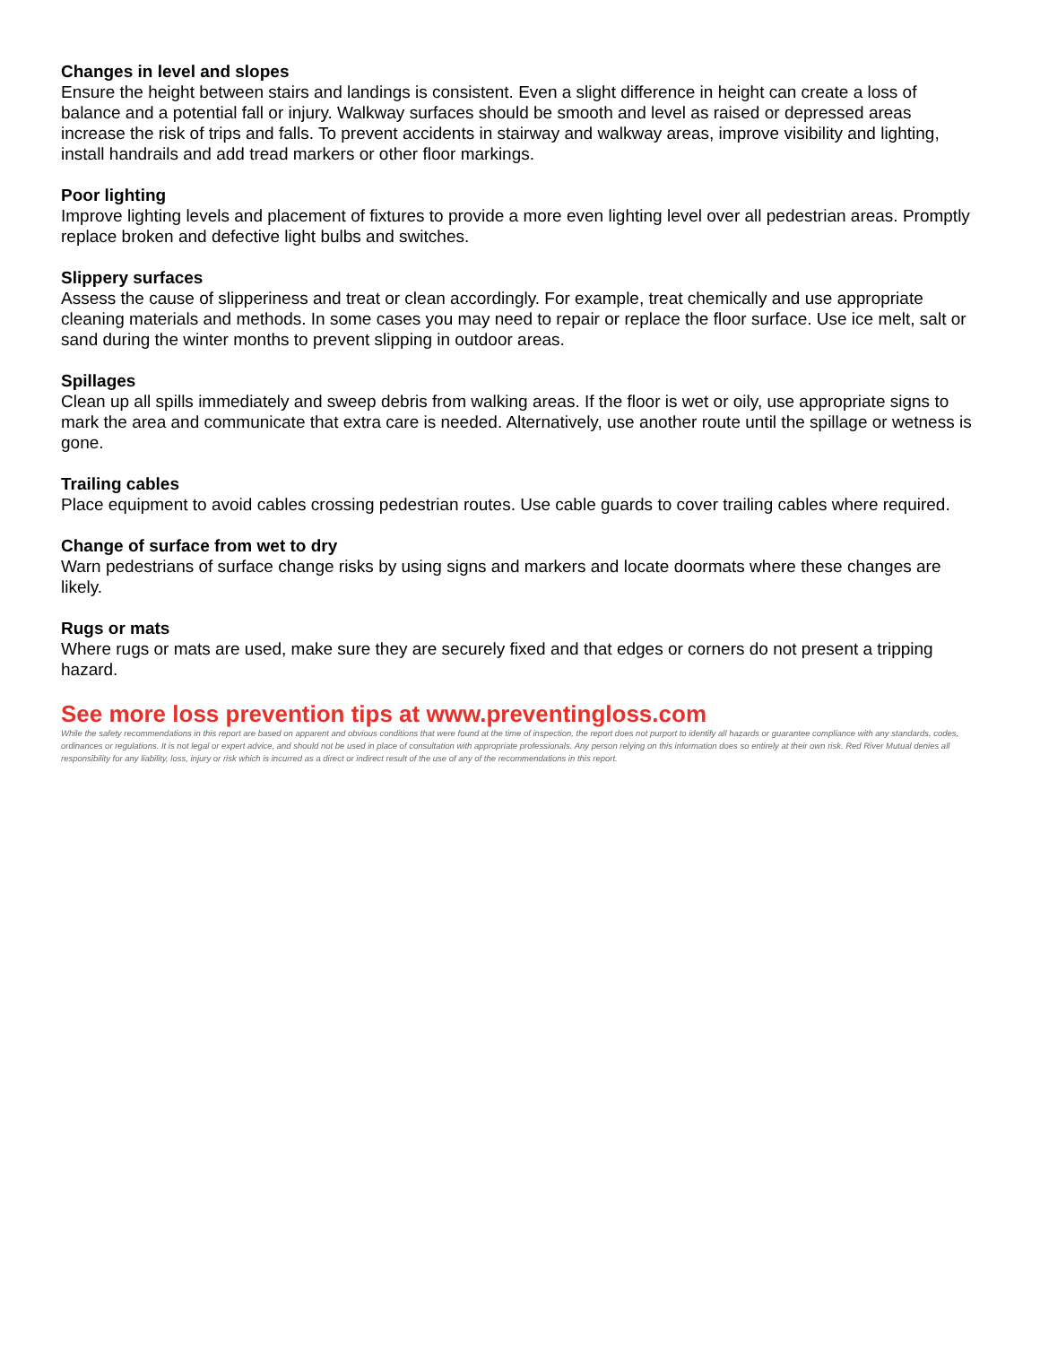Changes in level and slopes
Ensure the height between stairs and landings is consistent. Even a slight difference in height can create a loss of balance and a potential fall or injury. Walkway surfaces should be smooth and level as raised or depressed areas increase the risk of trips and falls. To prevent accidents in stairway and walkway areas, improve visibility and lighting, install handrails and add tread markers or other floor markings.
Poor lighting
Improve lighting levels and placement of fixtures to provide a more even lighting level over all pedestrian areas. Promptly replace broken and defective light bulbs and switches.
Slippery surfaces
Assess the cause of slipperiness and treat or clean accordingly. For example, treat chemically and use appropriate cleaning materials and methods. In some cases you may need to repair or replace the floor surface. Use ice melt, salt or sand during the winter months to prevent slipping in outdoor areas.
Spillages
Clean up all spills immediately and sweep debris from walking areas. If the floor is wet or oily, use appropriate signs to mark the area and communicate that extra care is needed. Alternatively, use another route until the spillage or wetness is gone.
Trailing cables
Place equipment to avoid cables crossing pedestrian routes. Use cable guards to cover trailing cables where required.
Change of surface from wet to dry
Warn pedestrians of surface change risks by using signs and markers and locate doormats where these changes are likely.
Rugs or mats
Where rugs or mats are used, make sure they are securely fixed and that edges or corners do not present a tripping hazard.
See more loss prevention tips at www.preventingloss.com
While the safety recommendations in this report are based on apparent and obvious conditions that were found at the time of inspection, the report does not purport to identify all hazards or guarantee compliance with any standards, codes, ordinances or regulations. It is not legal or expert advice, and should not be used in place of consultation with appropriate professionals. Any person relying on this information does so entirely at their own risk. Red River Mutual denies all responsibility for any liability, loss, injury or risk which is incurred as a direct or indirect result of the use of any of the recommendations in this report.